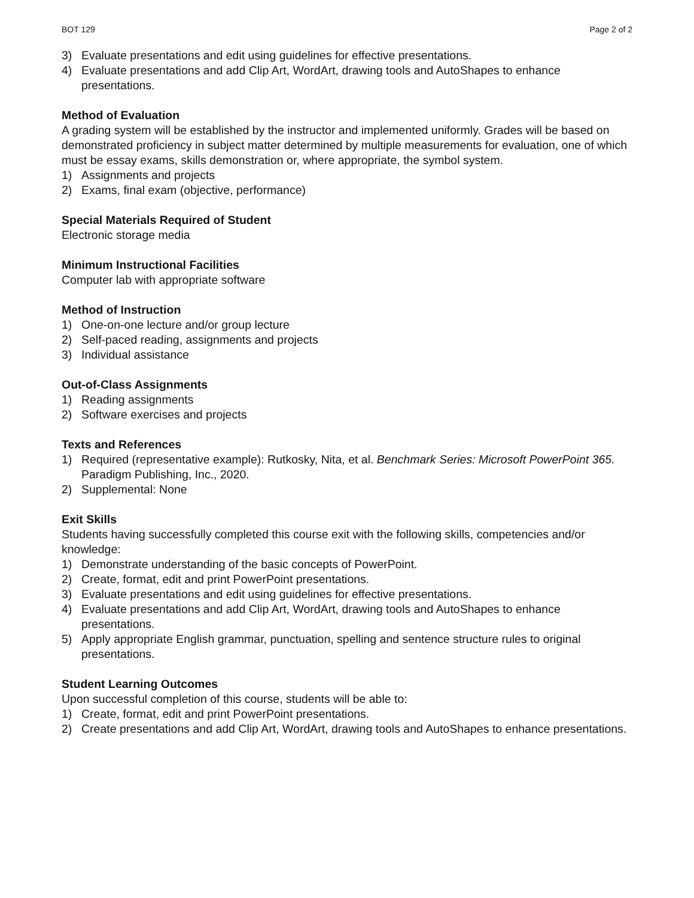BOT 129 Page 2 of 2
3) Evaluate presentations and edit using guidelines for effective presentations.
4) Evaluate presentations and add Clip Art, WordArt, drawing tools and AutoShapes to enhance presentations.
Method of Evaluation
A grading system will be established by the instructor and implemented uniformly. Grades will be based on demonstrated proficiency in subject matter determined by multiple measurements for evaluation, one of which must be essay exams, skills demonstration or, where appropriate, the symbol system.
1) Assignments and projects
2) Exams, final exam (objective, performance)
Special Materials Required of Student
Electronic storage media
Minimum Instructional Facilities
Computer lab with appropriate software
Method of Instruction
1) One-on-one lecture and/or group lecture
2) Self-paced reading, assignments and projects
3) Individual assistance
Out-of-Class Assignments
1) Reading assignments
2) Software exercises and projects
Texts and References
1) Required (representative example): Rutkosky, Nita, et al. Benchmark Series: Microsoft PowerPoint 365. Paradigm Publishing, Inc., 2020.
2) Supplemental: None
Exit Skills
Students having successfully completed this course exit with the following skills, competencies and/or knowledge:
1) Demonstrate understanding of the basic concepts of PowerPoint.
2) Create, format, edit and print PowerPoint presentations.
3) Evaluate presentations and edit using guidelines for effective presentations.
4) Evaluate presentations and add Clip Art, WordArt, drawing tools and AutoShapes to enhance presentations.
5) Apply appropriate English grammar, punctuation, spelling and sentence structure rules to original presentations.
Student Learning Outcomes
Upon successful completion of this course, students will be able to:
1) Create, format, edit and print PowerPoint presentations.
2) Create presentations and add Clip Art, WordArt, drawing tools and AutoShapes to enhance presentations.